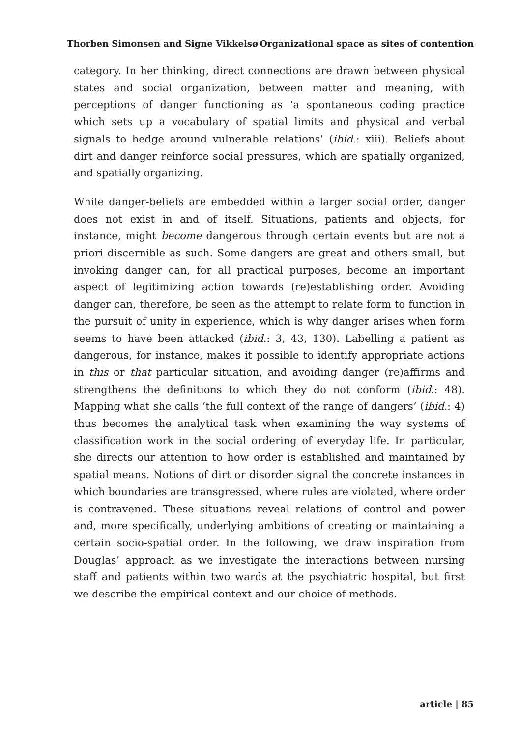Thorben Simonsen and Signe Vikkelsø Organizational space as sites of contention
category. In her thinking, direct connections are drawn between physical states and social organization, between matter and meaning, with perceptions of danger functioning as ‘a spontaneous coding practice which sets up a vocabulary of spatial limits and physical and verbal signals to hedge around vulnerable relations’ (ibid.: xiii). Beliefs about dirt and danger reinforce social pressures, which are spatially organized, and spatially organizing.
While danger-beliefs are embedded within a larger social order, danger does not exist in and of itself. Situations, patients and objects, for instance, might become dangerous through certain events but are not a priori discernible as such. Some dangers are great and others small, but invoking danger can, for all practical purposes, become an important aspect of legitimizing action towards (re)establishing order. Avoiding danger can, therefore, be seen as the attempt to relate form to function in the pursuit of unity in experience, which is why danger arises when form seems to have been attacked (ibid.: 3, 43, 130). Labelling a patient as dangerous, for instance, makes it possible to identify appropriate actions in this or that particular situation, and avoiding danger (re)affirms and strengthens the definitions to which they do not conform (ibid.: 48). Mapping what she calls ‘the full context of the range of dangers’ (ibid.: 4) thus becomes the analytical task when examining the way systems of classification work in the social ordering of everyday life. In particular, she directs our attention to how order is established and maintained by spatial means. Notions of dirt or disorder signal the concrete instances in which boundaries are transgressed, where rules are violated, where order is contravened. These situations reveal relations of control and power and, more specifically, underlying ambitions of creating or maintaining a certain socio-spatial order. In the following, we draw inspiration from Douglas’ approach as we investigate the interactions between nursing staff and patients within two wards at the psychiatric hospital, but first we describe the empirical context and our choice of methods.
article | 85